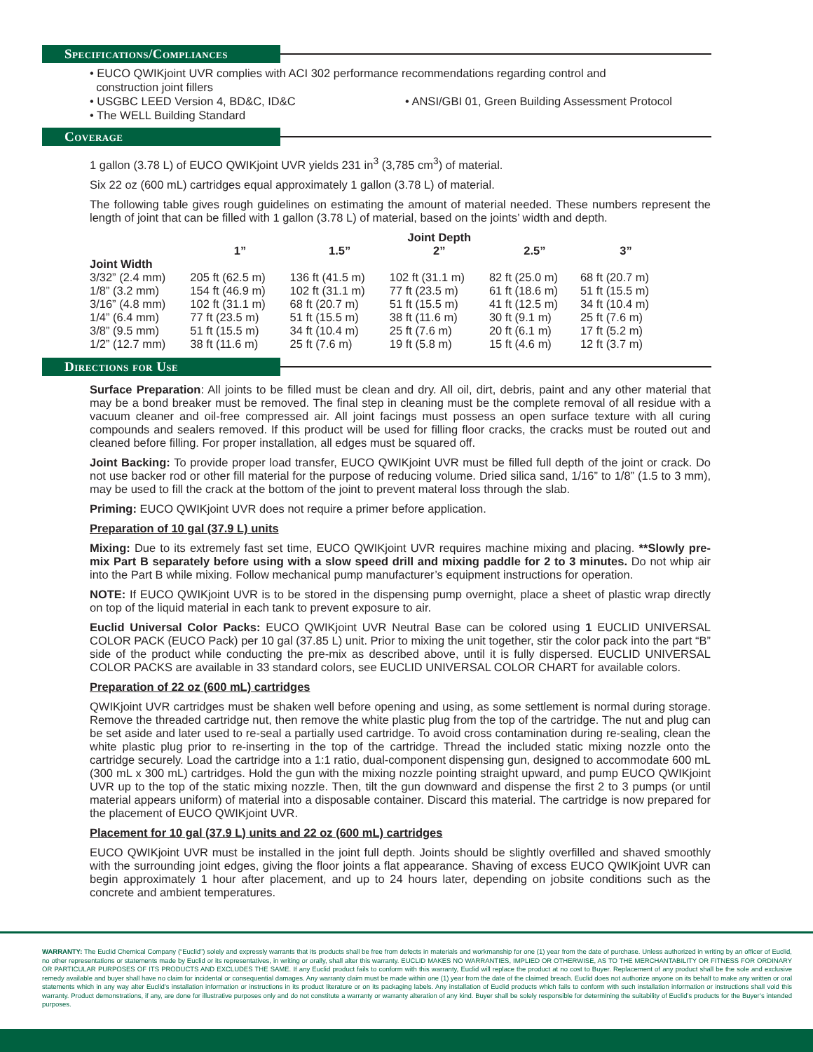Specifications/Compliances
• EUCO QWIKjoint UVR complies with ACI 302 performance recommendations regarding control and
construction joint fillers
• USGBC LEED Version 4, BD&C, ID&C • ANSI/GBI 01, Green Building Assessment Protocol
• The WELL Building Standard
Coverage
1 gallon (3.78 L) of EUCO QWIKjoint UVR yields 231 in<sup>3</sup> (3,785 cm<sup>3</sup>) of material.
Six 22 oz (600 mL) cartridges equal approximately 1 gallon (3.78 L) of material.
The following table gives rough guidelines on estimating the amount of material needed. These numbers represent the length of joint that can be filled with 1 gallon (3.78 L) of material, based on the joints’ width and depth.
| | | | Joint Depth | | |
| --- | --- | --- | --- | --- | --- |
| | 1” | 1.5” | 2” | 2.5” | 3” |
| Joint Width | | | | | |
| 3/32” (2.4 mm) | 205 ft (62.5 m) | 136 ft (41.5 m) | 102 ft (31.1 m) | 82 ft (25.0 m) | 68 ft (20.7 m) |
| 1/8” (3.2 mm) | 154 ft (46.9 m) | 102 ft (31.1 m) | 77 ft (23.5 m) | 61 ft (18.6 m) | 51 ft (15.5 m) |
| 3/16” (4.8 mm) | 102 ft (31.1 m) | 68 ft (20.7 m) | 51 ft (15.5 m) | 41 ft (12.5 m) | 34 ft (10.4 m) |
| 1/4” (6.4 mm) | 77 ft (23.5 m) | 51 ft (15.5 m) | 38 ft (11.6 m) | 30 ft (9.1 m) | 25 ft (7.6 m) |
| 3/8” (9.5 mm) | 51 ft (15.5 m) | 34 ft (10.4 m) | 25 ft (7.6 m) | 20 ft (6.1 m) | 17 ft (5.2 m) |
| 1/2” (12.7 mm) | 38 ft (11.6 m) | 25 ft (7.6 m) | 19 ft (5.8 m) | 15 ft (4.6 m) | 12 ft (3.7 m) |
Directions for Use
Surface Preparation: All joints to be filled must be clean and dry. All oil, dirt, debris, paint and any other material that may be a bond breaker must be removed. The final step in cleaning must be the complete removal of all residue with a vacuum cleaner and oil-free compressed air. All joint facings must possess an open surface texture with all curing compounds and sealers removed. If this product will be used for filling floor cracks, the cracks must be routed out and cleaned before filling. For proper installation, all edges must be squared off.
Joint Backing: To provide proper load transfer, EUCO QWIKjoint UVR must be filled full depth of the joint or crack. Do not use backer rod or other fill material for the purpose of reducing volume. Dried silica sand, 1/16” to 1/8” (1.5 to 3 mm), may be used to fill the crack at the bottom of the joint to prevent materal loss through the slab.
Priming: EUCO QWIKjoint UVR does not require a primer before application.
Preparation of 10 gal (37.9 L) units
Mixing: Due to its extremely fast set time, EUCO QWIKjoint UVR requires machine mixing and placing. **Slowly pre-mix Part B separately before using with a slow speed drill and mixing paddle for 2 to 3 minutes. Do not whip air into the Part B while mixing. Follow mechanical pump manufacturer’s equipment instructions for operation.
NOTE: If EUCO QWIKjoint UVR is to be stored in the dispensing pump overnight, place a sheet of plastic wrap directly on top of the liquid material in each tank to prevent exposure to air.
Euclid Universal Color Packs: EUCO QWIKjoint UVR Neutral Base can be colored using 1 EUCLID UNIVERSAL COLOR PACK (EUCO Pack) per 10 gal (37.85 L) unit. Prior to mixing the unit together, stir the color pack into the part “B” side of the product while conducting the pre-mix as described above, until it is fully dispersed. EUCLID UNIVERSAL COLOR PACKS are available in 33 standard colors, see EUCLID UNIVERSAL COLOR CHART for available colors.
Preparation of 22 oz (600 mL) cartridges
QWIKjoint UVR cartridges must be shaken well before opening and using, as some settlement is normal during storage. Remove the threaded cartridge nut, then remove the white plastic plug from the top of the cartridge. The nut and plug can be set aside and later used to re-seal a partially used cartridge. To avoid cross contamination during re-sealing, clean the white plastic plug prior to re-inserting in the top of the cartridge. Thread the included static mixing nozzle onto the cartridge securely. Load the cartridge into a 1:1 ratio, dual-component dispensing gun, designed to accommodate 600 mL (300 mL x 300 mL) cartridges. Hold the gun with the mixing nozzle pointing straight upward, and pump EUCO QWIKjoint UVR up to the top of the static mixing nozzle. Then, tilt the gun downward and dispense the first 2 to 3 pumps (or until material appears uniform) of material into a disposable container. Discard this material. The cartridge is now prepared for the placement of EUCO QWIKjoint UVR.
Placement for 10 gal (37.9 L) units and 22 oz (600 mL) cartridges
EUCO QWIKjoint UVR must be installed in the joint full depth. Joints should be slightly overfilled and shaved smoothly with the surrounding joint edges, giving the floor joints a flat appearance. Shaving of excess EUCO QWIKjoint UVR can begin approximately 1 hour after placement, and up to 24 hours later, depending on jobsite conditions such as the concrete and ambient temperatures.
WARRANTY: The Euclid Chemical Company (“Euclid”) solely and expressly warrants that its products shall be free from defects in materials and workmanship for one (1) year from the date of purchase. Unless authorized in writing by an officer of Euclid, no other representations or statements made by Euclid or its representatives, in writing or orally, shall alter this warranty. EUCLID MAKES NO WARRANTIES, IMPLIED OR OTHERWISE, AS TO THE MERCHANTABILITY OR FITNESS FOR ORDINARY OR PARTICULAR PURPOSES OF ITS PRODUCTS AND EXCLUDES THE SAME. If any Euclid product fails to conform with this warranty, Euclid will replace the product at no cost to Buyer. Replacement of any product shall be the sole and exclusive remedy available and buyer shall have no claim for incidental or consequential damages. Any warranty claim must be made within one (1) year from the date of the claimed breach. Euclid does not authorize anyone on its behalf to make any written or oral statements which in any way alter Euclid’s installation information or instructions in its product literature or on its packaging labels. Any installation of Euclid products which fails to conform with such installation information or instructions shall void this warranty. Product demonstrations, if any, are done for illustrative purposes only and do not constitute a warranty or warranty alteration of any kind. Buyer shall be solely responsible for determining the suitability of Euclid’s products for the Buyer’s intended purposes.